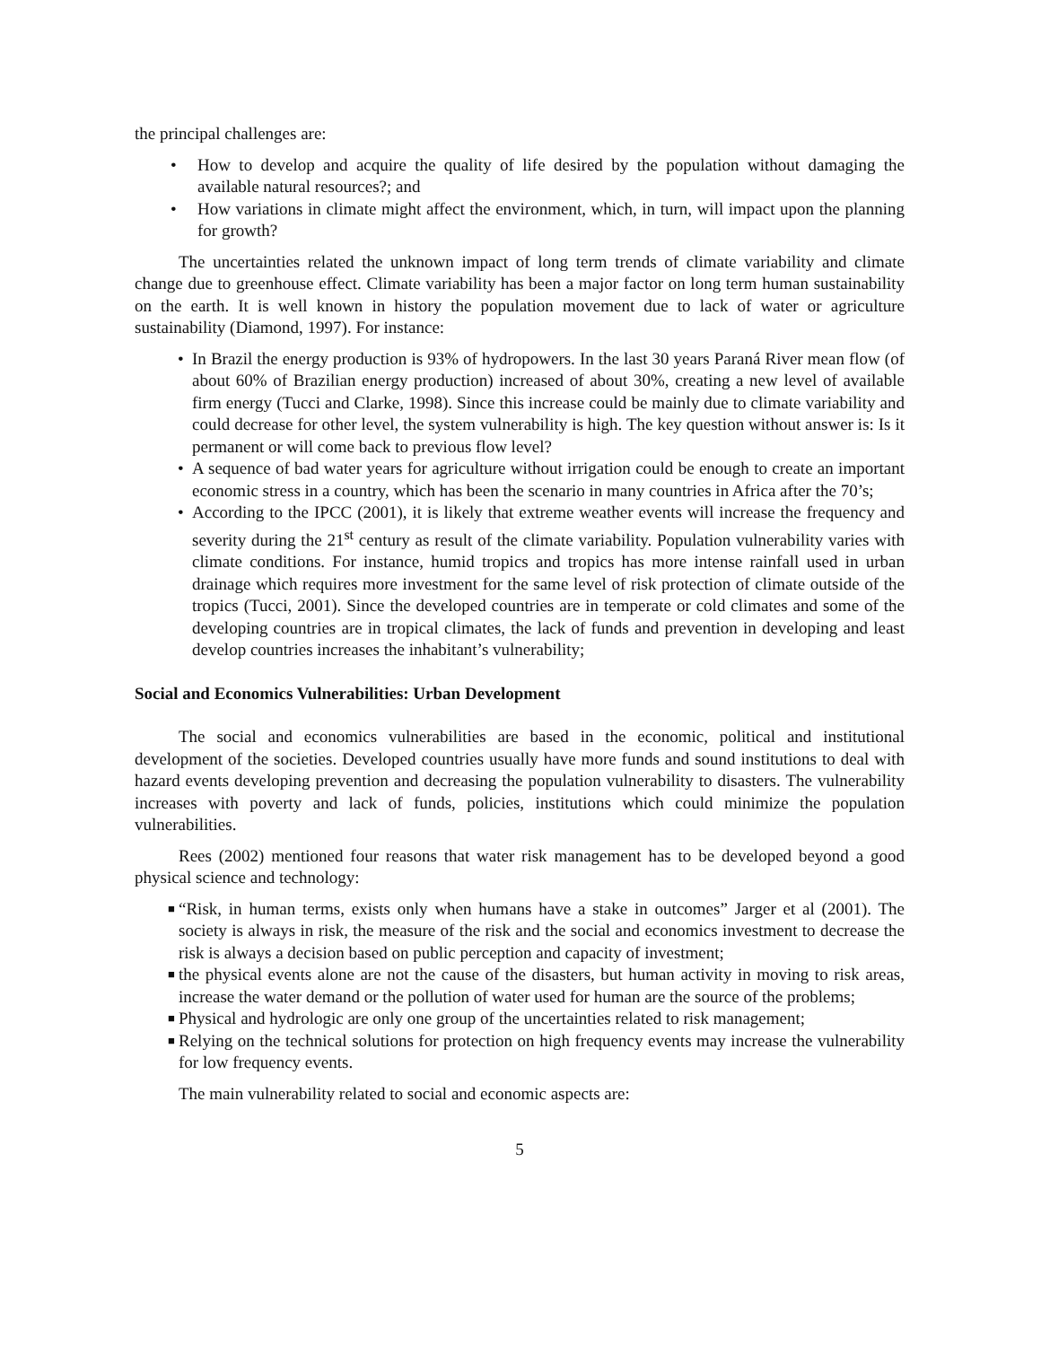the principal challenges are:
• How to develop and acquire the quality of life desired by the population without damaging the available natural resources?; and
• How variations in climate might affect the environment, which, in turn, will impact upon the planning for growth?
The uncertainties related the unknown impact of long term trends of climate variability and climate change due to greenhouse effect. Climate variability has been a major factor on long term human sustainability on the earth. It is well known in history the population movement due to lack of water or agriculture sustainability (Diamond, 1997). For instance:
• In Brazil the energy production is 93% of hydropowers. In the last 30 years Paraná River mean flow (of about 60% of Brazilian energy production) increased of about 30%, creating a new level of available firm energy (Tucci and Clarke, 1998). Since this increase could be mainly due to climate variability and could decrease for other level, the system vulnerability is high. The key question without answer is: Is it permanent or will come back to previous flow level?
• A sequence of bad water years for agriculture without irrigation could be enough to create an important economic stress in a country, which has been the scenario in many countries in Africa after the 70’s;
• According to the IPCC (2001), it is likely that extreme weather events will increase the frequency and severity during the 21<sup>st</sup> century as result of the climate variability. Population vulnerability varies with climate conditions. For instance, humid tropics and tropics has more intense rainfall used in urban drainage which requires more investment for the same level of risk protection of climate outside of the tropics (Tucci, 2001). Since the developed countries are in temperate or cold climates and some of the developing countries are in tropical climates, the lack of funds and prevention in developing and least develop countries increases the inhabitant’s vulnerability;
Social and Economics Vulnerabilities: Urban Development
The social and economics vulnerabilities are based in the economic, political and institutional development of the societies. Developed countries usually have more funds and sound institutions to deal with hazard events developing prevention and decreasing the population vulnerability to disasters. The vulnerability increases with poverty and lack of funds, policies, institutions which could minimize the population vulnerabilities.
Rees (2002) mentioned four reasons that water risk management has to be developed beyond a good physical science and technology:
■ “Risk, in human terms, exists only when humans have a stake in outcomes” Jarger et al (2001). The society is always in risk, the measure of the risk and the social and economics investment to decrease the risk is always a decision based on public perception and capacity of investment;
■ the physical events alone are not the cause of the disasters, but human activity in moving to risk areas, increase the water demand or the pollution of water used for human are the source of the problems;
■ Physical and hydrologic are only one group of the uncertainties related to risk management;
■ Relying on the technical solutions for protection on high frequency events may increase the vulnerability for low frequency events.
The main vulnerability related to social and economic aspects are:
5